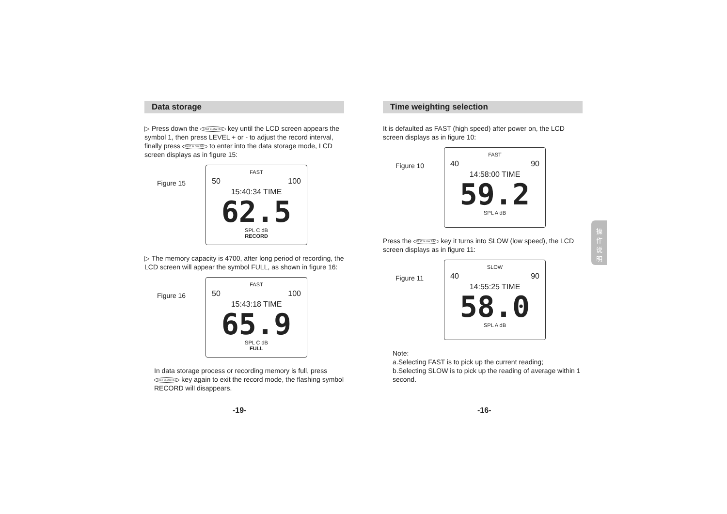Data storage
▷ Press down the FAST SLOW REC key until the LCD screen appears the symbol 1, then press LEVEL + or - to adjust the record interval, finally press FAST SLOW REC to enter into the data storage mode, LCD screen displays as in figure 15:
Figure 15
FAST
50 100
15:40:34 TIME
62.5
SPL C dB
RECORD
▷ The memory capacity is 4700, after long period of recording, the LCD screen will appear the symbol FULL, as shown in figure 16:
Figure 16
FAST
50 100
15:43:18 TIME
65.9
SPL C dB
FULL
In data storage process or recording memory is full, press FAST SLOW REC key again to exit the record mode, the flashing symbol RECORD will disappears.
-19-
Time weighting selection
It is defaulted as FAST (high speed) after power on, the LCD screen displays as in figure 10:
Figure 10
FAST
40 90
14:58:00 TIME
59.2
SPL A dB
Press the FAST SLOW REC key it turns into SLOW (low speed), the LCD screen displays as in figure 11:
Figure 11
SLOW
40 90
14:55:25 TIME
58.0
SPL A dB
Note:
a.Selecting FAST is to pick up the current reading;
b.Selecting SLOW is to pick up the reading of average within 1 second.
-16-
操
作
说
明